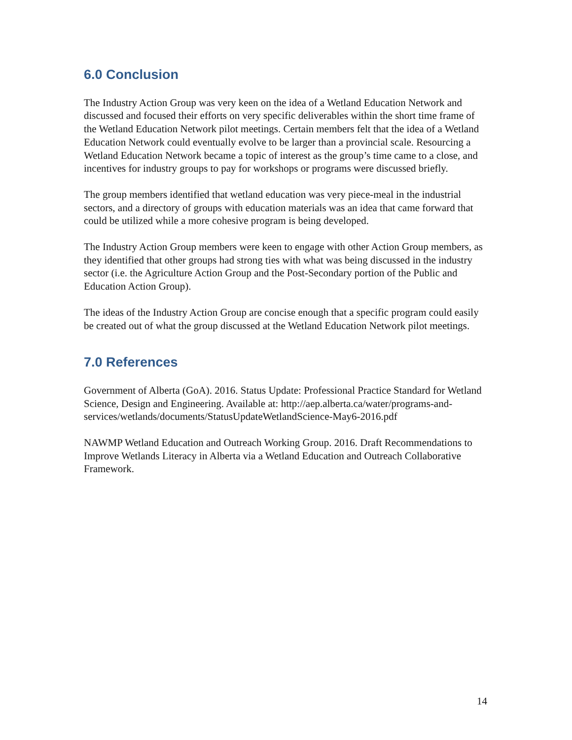6.0 Conclusion
The Industry Action Group was very keen on the idea of a Wetland Education Network and discussed and focused their efforts on very specific deliverables within the short time frame of the Wetland Education Network pilot meetings. Certain members felt that the idea of a Wetland Education Network could eventually evolve to be larger than a provincial scale. Resourcing a Wetland Education Network became a topic of interest as the group’s time came to a close, and incentives for industry groups to pay for workshops or programs were discussed briefly.
The group members identified that wetland education was very piece-meal in the industrial sectors, and a directory of groups with education materials was an idea that came forward that could be utilized while a more cohesive program is being developed.
The Industry Action Group members were keen to engage with other Action Group members, as they identified that other groups had strong ties with what was being discussed in the industry sector (i.e. the Agriculture Action Group and the Post-Secondary portion of the Public and Education Action Group).
The ideas of the Industry Action Group are concise enough that a specific program could easily be created out of what the group discussed at the Wetland Education Network pilot meetings.
7.0 References
Government of Alberta (GoA). 2016. Status Update: Professional Practice Standard for Wetland Science, Design and Engineering. Available at: http://aep.alberta.ca/water/programs-and-
services/wetlands/documents/StatusUpdateWetlandScience-May6-2016.pdf
NAWMP Wetland Education and Outreach Working Group. 2016. Draft Recommendations to Improve Wetlands Literacy in Alberta via a Wetland Education and Outreach Collaborative Framework.
14